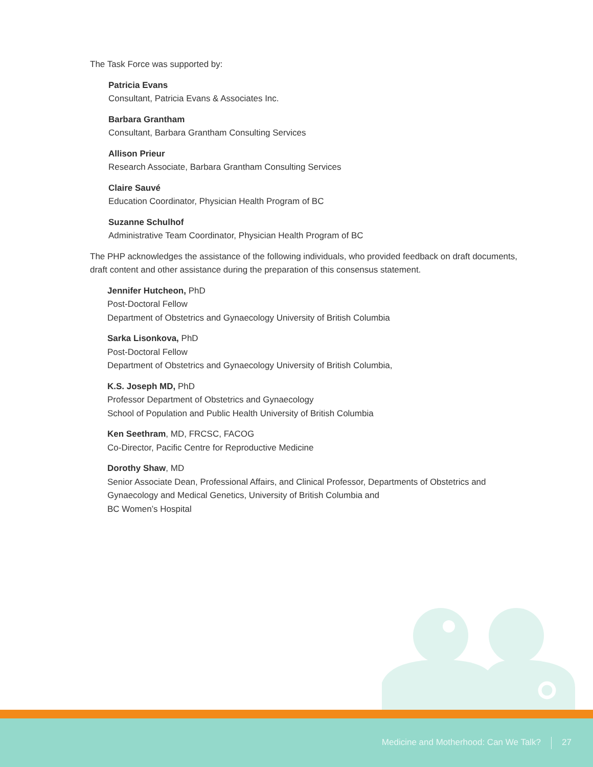The Task Force was supported by:
Patricia Evans
Consultant, Patricia Evans & Associates Inc.
Barbara Grantham
Consultant, Barbara Grantham Consulting Services
Allison Prieur
Research Associate, Barbara Grantham Consulting Services
Claire Sauvé
Education Coordinator, Physician Health Program of BC
Suzanne Schulhof
Administrative Team Coordinator, Physician Health Program of BC
The PHP acknowledges the assistance of the following individuals, who provided feedback on draft documents, draft content and other assistance during the preparation of this consensus statement.
Jennifer Hutcheon, PhD
Post-Doctoral Fellow
Department of Obstetrics and Gynaecology University of British Columbia
Sarka Lisonkova, PhD
Post-Doctoral Fellow
Department of Obstetrics and Gynaecology University of British Columbia,
K.S. Joseph MD, PhD
Professor Department of Obstetrics and Gynaecology
School of Population and Public Health University of British Columbia
Ken Seethram, MD, FRCSC, FACOG
Co-Director, Pacific Centre for Reproductive Medicine
Dorothy Shaw, MD
Senior Associate Dean, Professional Affairs, and Clinical Professor, Departments of Obstetrics and Gynaecology and Medical Genetics, University of British Columbia and
BC Women’s Hospital
Medicine and Motherhood: Can We Talk? 27